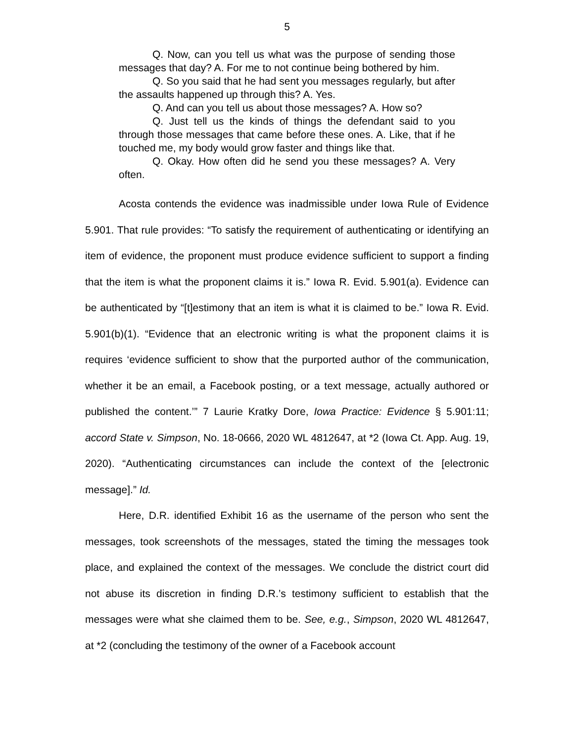5
Q. Now, can you tell us what was the purpose of sending those messages that day? A. For me to not continue being bothered by him.
Q. So you said that he had sent you messages regularly, but after the assaults happened up through this? A. Yes.
Q. And can you tell us about those messages? A. How so?
Q. Just tell us the kinds of things the defendant said to you through those messages that came before these ones. A. Like, that if he touched me, my body would grow faster and things like that.
Q. Okay. How often did he send you these messages? A. Very often.
Acosta contends the evidence was inadmissible under Iowa Rule of Evidence 5.901. That rule provides: “To satisfy the requirement of authenticating or identifying an item of evidence, the proponent must produce evidence sufficient to support a finding that the item is what the proponent claims it is.” Iowa R. Evid. 5.901(a). Evidence can be authenticated by “[t]estimony that an item is what it is claimed to be.” Iowa R. Evid. 5.901(b)(1). “Evidence that an electronic writing is what the proponent claims it is requires ‘evidence sufficient to show that the purported author of the communication, whether it be an email, a Facebook posting, or a text message, actually authored or published the content.’” 7 Laurie Kratky Dore, Iowa Practice: Evidence § 5.901:11; accord State v. Simpson, No. 18-0666, 2020 WL 4812647, at *2 (Iowa Ct. App. Aug. 19, 2020). “Authenticating circumstances can include the context of the [electronic message].” Id.
Here, D.R. identified Exhibit 16 as the username of the person who sent the messages, took screenshots of the messages, stated the timing the messages took place, and explained the context of the messages. We conclude the district court did not abuse its discretion in finding D.R.’s testimony sufficient to establish that the messages were what she claimed them to be. See, e.g., Simpson, 2020 WL 4812647, at *2 (concluding the testimony of the owner of a Facebook account